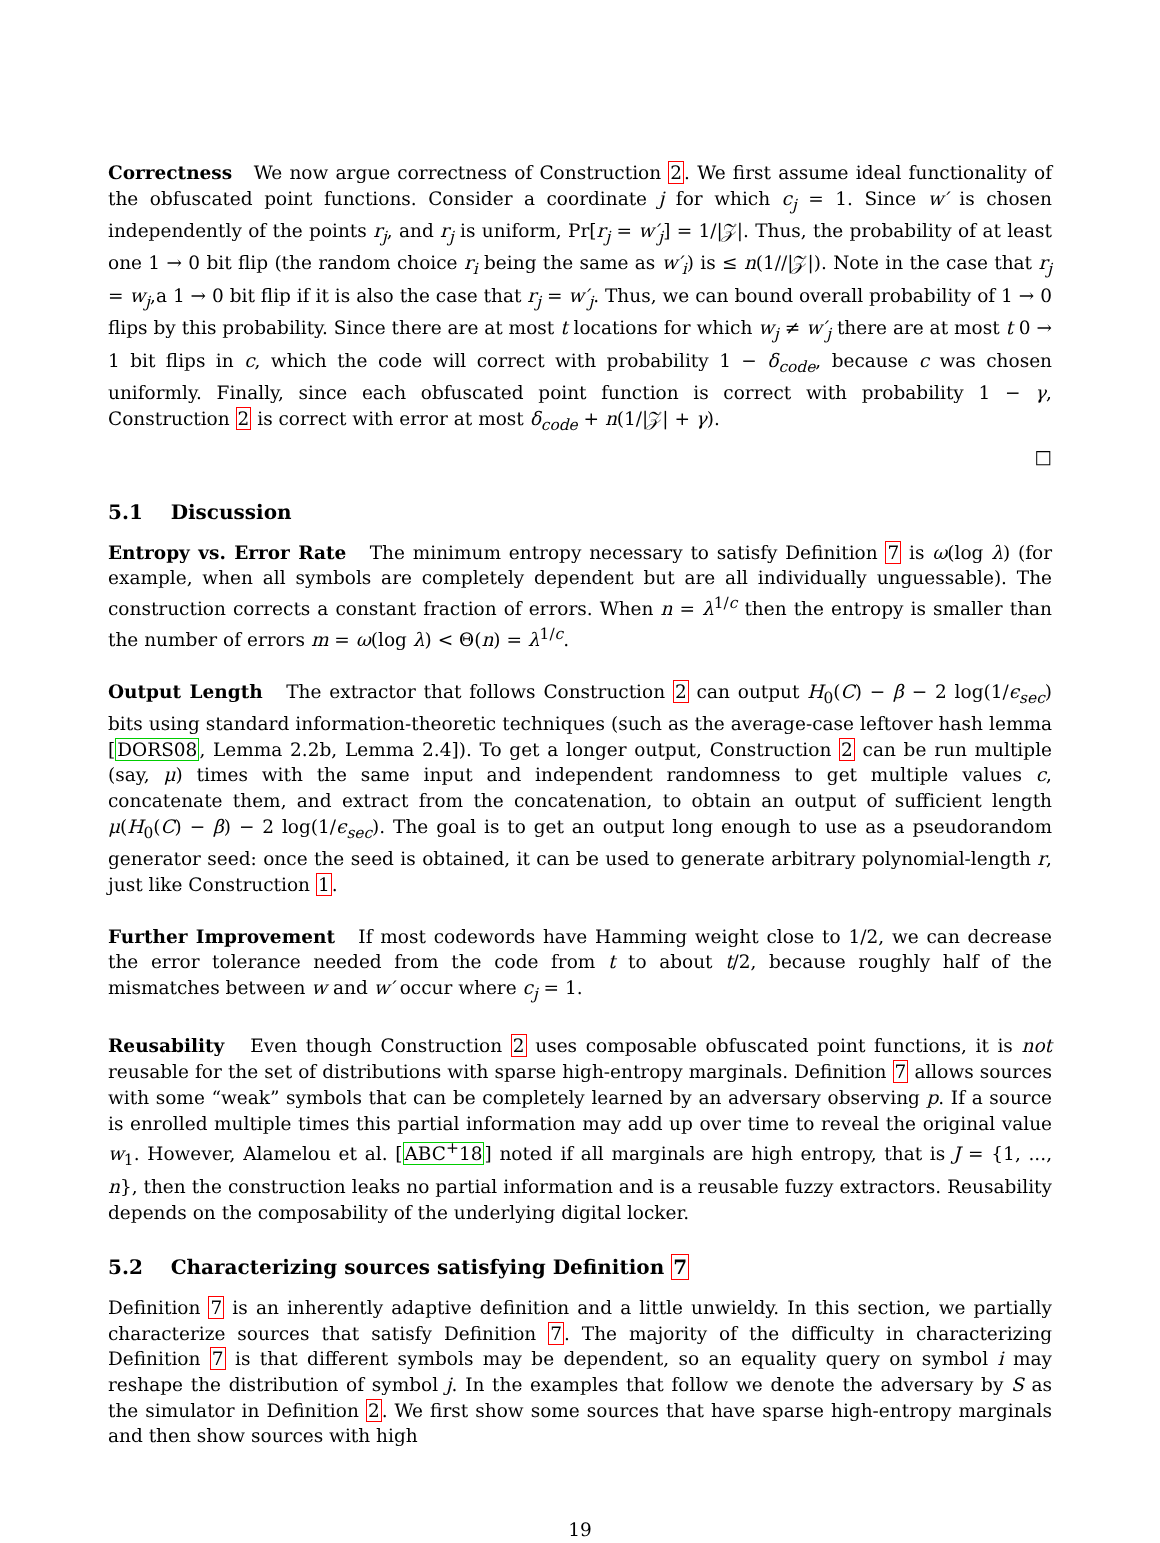Correctness We now argue correctness of Construction 2. We first assume ideal functionality of the obfuscated point functions. Consider a coordinate j for which c<sub>j</sub> = 1. Since w′ is chosen independently of the points r<sub>j</sub>, and r<sub>j</sub> is uniform, Pr[r<sub>j</sub> = w′<sub>j</sub>] = 1/|𝒵|. Thus, the probability of at least one 1 → 0 bit flip (the random choice r<sub>i</sub> being the same as w′<sub>i</sub>) is ≤ n(1//|𝒵|). Note in the case that r<sub>j</sub> = w<sub>j</sub>,a 1 → 0 bit flip if it is also the case that r<sub>j</sub> = w′<sub>j</sub>. Thus, we can bound overall probability of 1 → 0 flips by this probability. Since there are at most t locations for which w<sub>j</sub> ≠ w′<sub>j</sub> there are at most t 0 → 1 bit flips in c, which the code will correct with probability 1 − δ<sub>code</sub>, because c was chosen uniformly. Finally, since each obfuscated point function is correct with probability 1 − γ, Construction 2 is correct with error at most δ<sub>code</sub> + n(1/|𝒵| + γ).
□
5.1 Discussion
Entropy vs. Error Rate The minimum entropy necessary to satisfy Definition 7 is ω(log λ) (for example, when all symbols are completely dependent but are all individually unguessable). The construction corrects a constant fraction of errors. When n = λ<sup>1/c</sup> then the entropy is smaller than the number of errors m = ω(log λ) < Θ(n) = λ<sup>1/c</sup>.
Output Length The extractor that follows Construction 2 can output H<sub>0</sub>(C) − β − 2 log(1/ϵ<sub>sec</sub>) bits using standard information-theoretic techniques (such as the average-case leftover hash lemma [DORS08, Lemma 2.2b, Lemma 2.4]). To get a longer output, Construction 2 can be run multiple (say, μ) times with the same input and independent randomness to get multiple values c, concatenate them, and extract from the concatenation, to obtain an output of sufficient length μ(H<sub>0</sub>(C) − β) − 2 log(1/ϵ<sub>sec</sub>). The goal is to get an output long enough to use as a pseudorandom generator seed: once the seed is obtained, it can be used to generate arbitrary polynomial-length r, just like Construction 1.
Further Improvement If most codewords have Hamming weight close to 1/2, we can decrease the error tolerance needed from the code from t to about t/2, because roughly half of the mismatches between w and w′ occur where c<sub>j</sub> = 1.
Reusability Even though Construction 2 uses composable obfuscated point functions, it is not reusable for the set of distributions with sparse high-entropy marginals. Definition 7 allows sources with some “weak” symbols that can be completely learned by an adversary observing p. If a source is enrolled multiple times this partial information may add up over time to reveal the original value w<sub>1</sub>. However, Alamelou et al. [ABC<sup>+</sup>18] noted if all marginals are high entropy, that is J = {1, ..., n}, then the construction leaks no partial information and is a reusable fuzzy extractors. Reusability depends on the composability of the underlying digital locker.
5.2 Characterizing sources satisfying Definition 7
Definition 7 is an inherently adaptive definition and a little unwieldy. In this section, we partially characterize sources that satisfy Definition 7. The majority of the difficulty in characterizing Definition 7 is that different symbols may be dependent, so an equality query on symbol i may reshape the distribution of symbol j. In the examples that follow we denote the adversary by S as the simulator in Definition 2. We first show some sources that have sparse high-entropy marginals and then show sources with high
19